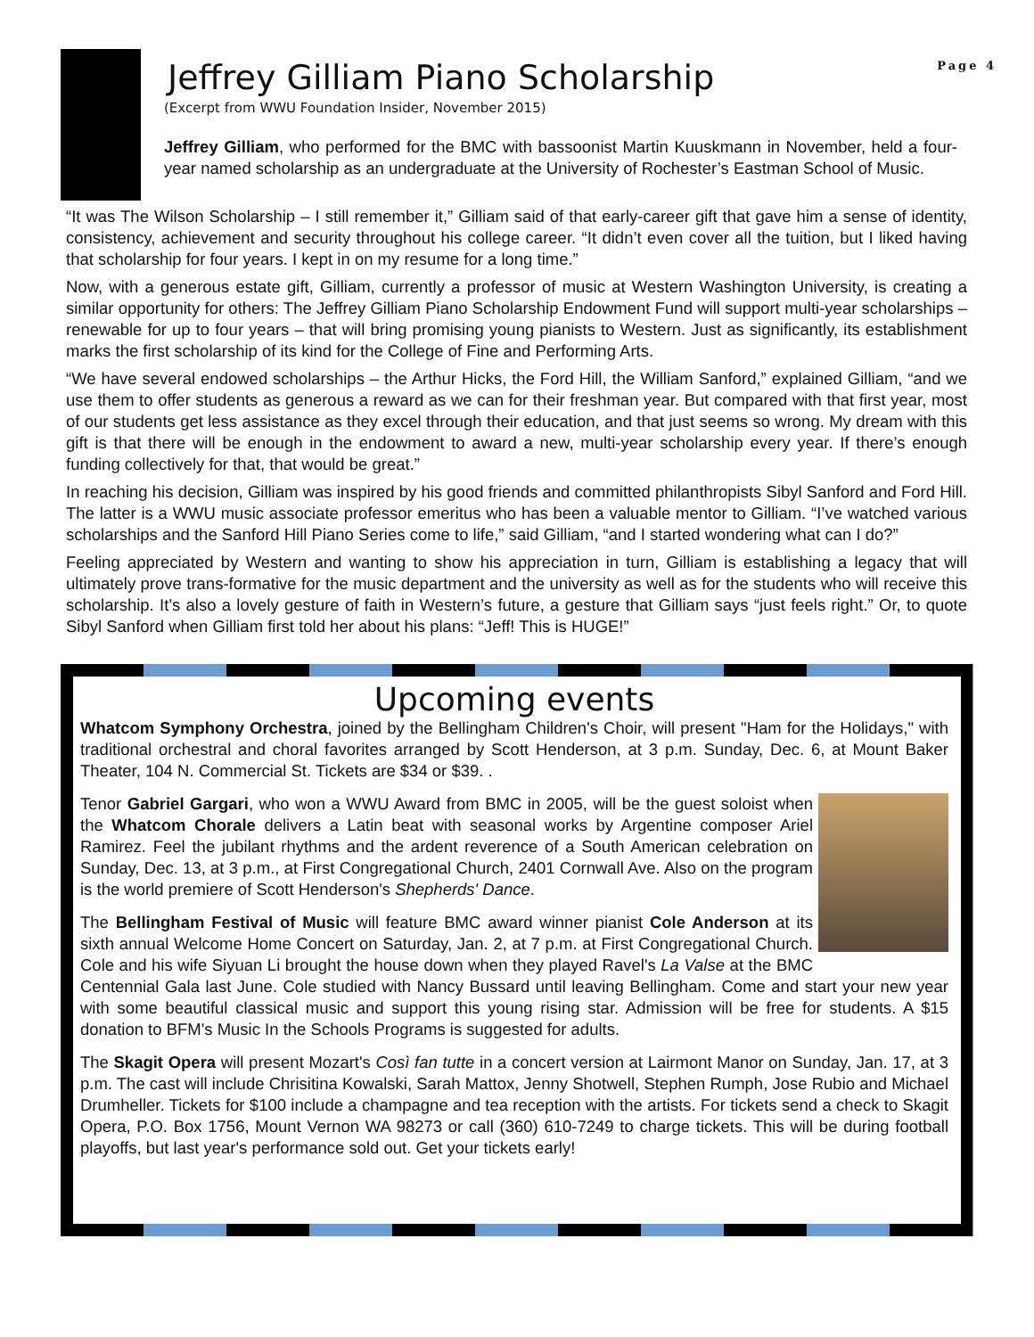Page 4
Jeffrey Gilliam Piano Scholarship
(Excerpt from WWU Foundation Insider, November 2015)
Jeffrey Gilliam, who performed for the BMC with bassoonist Martin Kuuskmann in November, held a four-year named scholarship as an undergraduate at the University of Rochester’s Eastman School of Music.
“It was The Wilson Scholarship – I still remember it,” Gilliam said of that early-career gift that gave him a sense of identity, consistency, achievement and security throughout his college career. “It didn’t even cover all the tuition, but I liked having that scholarship for four years. I kept in on my resume for a long time.”
Now, with a generous estate gift, Gilliam, currently a professor of music at Western Washington University, is creating a similar opportunity for others: The Jeffrey Gilliam Piano Scholarship Endowment Fund will support multi-year scholarships – renewable for up to four years – that will bring promising young pianists to Western. Just as significantly, its establishment marks the first scholarship of its kind for the College of Fine and Performing Arts.
“We have several endowed scholarships – the Arthur Hicks, the Ford Hill, the William Sanford,” explained Gilliam, “and we use them to offer students as generous a reward as we can for their freshman year. But compared with that first year, most of our students get less assistance as they excel through their education, and that just seems so wrong. My dream with this gift is that there will be enough in the endowment to award a new, multi-year scholarship every year. If there’s enough funding collectively for that, that would be great.”
In reaching his decision, Gilliam was inspired by his good friends and committed philanthropists Sibyl Sanford and Ford Hill. The latter is a WWU music associate professor emeritus who has been a valuable mentor to Gilliam. “I’ve watched various scholarships and the Sanford Hill Piano Series come to life,” said Gilliam, “and I started wondering what can I do?”
Feeling appreciated by Western and wanting to show his appreciation in turn, Gilliam is establishing a legacy that will ultimately prove trans-formative for the music department and the university as well as for the students who will receive this scholarship. It’s also a lovely gesture of faith in Western’s future, a gesture that Gilliam says “just feels right.” Or, to quote Sibyl Sanford when Gilliam first told her about his plans: “Jeff! This is HUGE!”
Upcoming events
Whatcom Symphony Orchestra, joined by the Bellingham Children's Choir, will present "Ham for the Holidays," with traditional orchestral and choral favorites arranged by Scott Henderson, at 3 p.m. Sunday, Dec. 6, at Mount Baker Theater, 104 N. Commercial St. Tickets are $34 or $39. .
Tenor Gabriel Gargari, who won a WWU Award from BMC in 2005, will be the guest soloist when the Whatcom Chorale delivers a Latin beat with seasonal works by Argentine composer Ariel Ramirez. Feel the jubilant rhythms and the ardent reverence of a South American celebration on Sunday, Dec. 13, at 3 p.m., at First Congregational Church, 2401 Cornwall Ave. Also on the program is the world premiere of Scott Henderson's Shepherds' Dance.
The Bellingham Festival of Music will feature BMC award winner pianist Cole Anderson at its sixth annual Welcome Home Concert on Saturday, Jan. 2, at 7 p.m. at First Congregational Church. Cole and his wife Siyuan Li brought the house down when they played Ravel's La Valse at the BMC Centennial Gala last June. Cole studied with Nancy Bussard until leaving Bellingham. Come and start your new year with some beautiful classical music and support this young rising star. Admission will be free for students. A $15 donation to BFM's Music In the Schools Programs is suggested for adults.
The Skagit Opera will present Mozart's Così fan tutte in a concert version at Lairmont Manor on Sunday, Jan. 17, at 3 p.m. The cast will include Chrisitina Kowalski, Sarah Mattox, Jenny Shotwell, Stephen Rumph, Jose Rubio and Michael Drumheller. Tickets for $100 include a champagne and tea reception with the artists. For tickets send a check to Skagit Opera, P.O. Box 1756, Mount Vernon WA 98273 or call (360) 610-7249 to charge tickets. This will be during football playoffs, but last year's performance sold out. Get your tickets early!